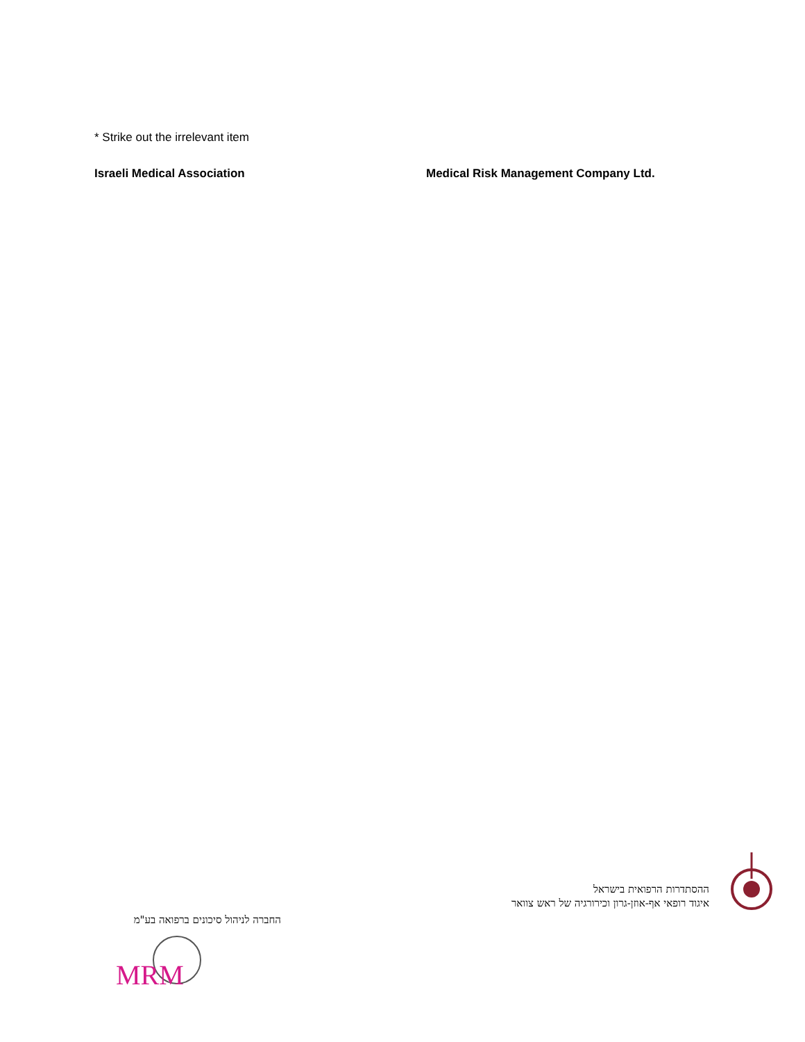* Strike out the irrelevant item
Israeli Medical Association
Medical Risk Management Company Ltd.
ההסתדרות הרפואית בישראל
איגוד רופאי אף-אוזן-גרון וכירורגיה של ראש צוואר
החברה לניהול סיכונים ברפואה בע"מ
MRM